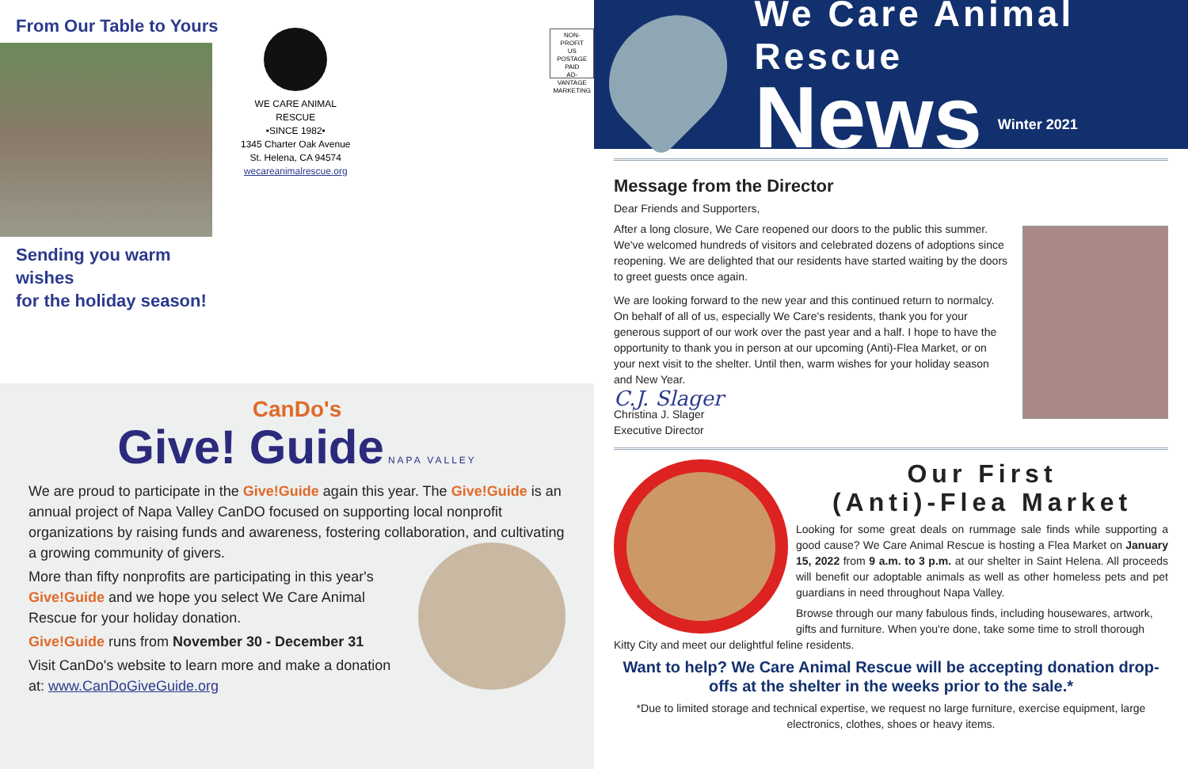From Our Table to Yours
Sending you warm wishes
for the holiday season!
WE CARE ANIMAL RESCUE
•SINCE 1982•
1345 Charter Oak Avenue
St. Helena, CA 94574
wecareanimalrescue.org
NON-PROFIT
US POSTAGE
PAID
AD-VANTAGE
MARKETING
CanDo's
Give! Guide NAPA VALLEY
We are proud to participate in the Give!Guide again this year. The Give!Guide is an annual project of Napa Valley CanDO focused on supporting local nonprofit organizations by raising funds and awareness, fostering collaboration, and cultivating a growing community of givers.
More than fifty nonprofits are participating in this year's Give!Guide and we hope you select We Care Animal Rescue for your holiday donation.
Give!Guide runs from November 30 - December 31
Visit CanDo's website to learn more and make a donation at: www.CanDoGiveGuide.org
We Care Animal Rescue
News Winter 2021
Message from the Director
Dear Friends and Supporters,
After a long closure, We Care reopened our doors to the public this summer. We've welcomed hundreds of visitors and celebrated dozens of adoptions since reopening. We are delighted that our residents have started waiting by the doors to greet guests once again.
We are looking forward to the new year and this continued return to normalcy. On behalf of all of us, especially We Care's residents, thank you for your generous support of our work over the past year and a half. I hope to have the opportunity to thank you in person at our upcoming (Anti)-Flea Market, or on your next visit to the shelter. Until then, warm wishes for your holiday season and New Year.
C.J. Slager
Christina J. Slager
Executive Director
Our First
(Anti)-Flea Market
Looking for some great deals on rummage sale finds while supporting a good cause? We Care Animal Rescue is hosting a Flea Market on January 15, 2022 from 9 a.m. to 3 p.m. at our shelter in Saint Helena. All proceeds will benefit our adoptable animals as well as other homeless pets and pet guardians in need throughout Napa Valley.
Browse through our many fabulous finds, including housewares, artwork, gifts and furniture. When you're done, take some time to stroll thorough Kitty City and meet our delightful feline residents.
Want to help? We Care Animal Rescue will be accepting donation drop-offs at the shelter in the weeks prior to the sale.*
*Due to limited storage and technical expertise, we request no large furniture, exercise equipment, large electronics, clothes, shoes or heavy items.